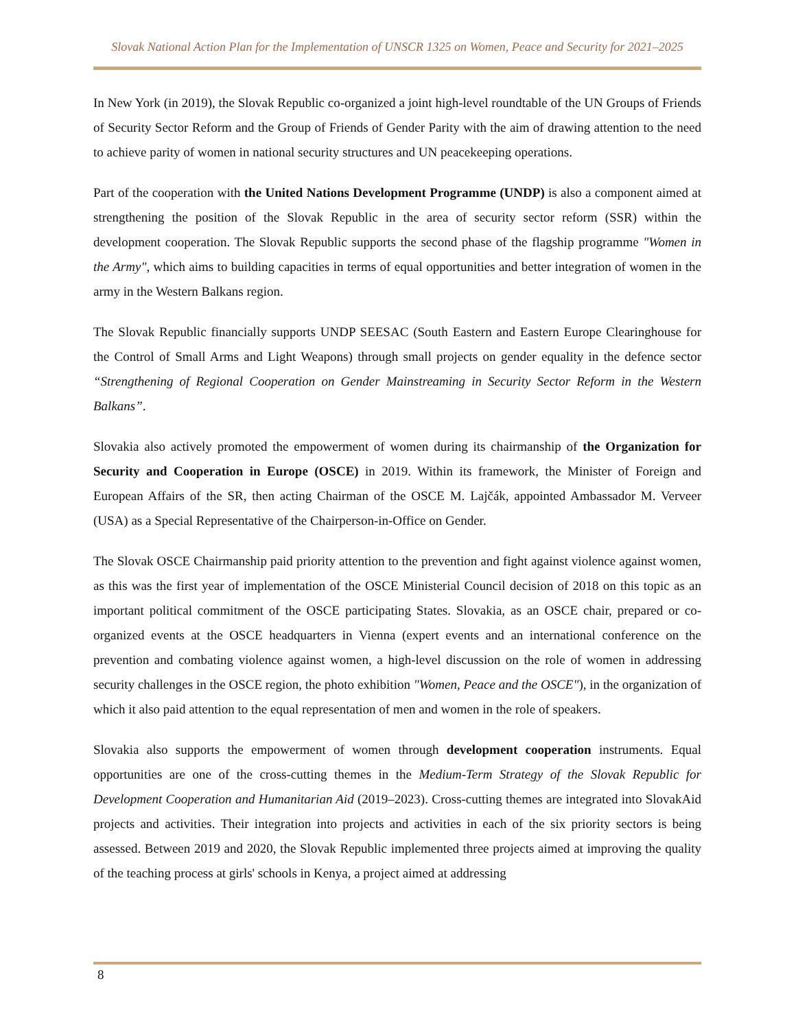Slovak National Action Plan for the Implementation of UNSCR 1325 on Women, Peace and Security for 2021–2025
In New York (in 2019), the Slovak Republic co-organized a joint high-level roundtable of the UN Groups of Friends of Security Sector Reform and the Group of Friends of Gender Parity with the aim of drawing attention to the need to achieve parity of women in national security structures and UN peacekeeping operations.
Part of the cooperation with the United Nations Development Programme (UNDP) is also a component aimed at strengthening the position of the Slovak Republic in the area of security sector reform (SSR) within the development cooperation. The Slovak Republic supports the second phase of the flagship programme "Women in the Army", which aims to building capacities in terms of equal opportunities and better integration of women in the army in the Western Balkans region.
The Slovak Republic financially supports UNDP SEESAC (South Eastern and Eastern Europe Clearinghouse for the Control of Small Arms and Light Weapons) through small projects on gender equality in the defence sector “Strengthening of Regional Cooperation on Gender Mainstreaming in Security Sector Reform in the Western Balkans”.
Slovakia also actively promoted the empowerment of women during its chairmanship of the Organization for Security and Cooperation in Europe (OSCE) in 2019. Within its framework, the Minister of Foreign and European Affairs of the SR, then acting Chairman of the OSCE M. Lajčák, appointed Ambassador M. Verveer (USA) as a Special Representative of the Chairperson-in-Office on Gender.
The Slovak OSCE Chairmanship paid priority attention to the prevention and fight against violence against women, as this was the first year of implementation of the OSCE Ministerial Council decision of 2018 on this topic as an important political commitment of the OSCE participating States. Slovakia, as an OSCE chair, prepared or co-organized events at the OSCE headquarters in Vienna (expert events and an international conference on the prevention and combating violence against women, a high-level discussion on the role of women in addressing security challenges in the OSCE region, the photo exhibition "Women, Peace and the OSCE"), in the organization of which it also paid attention to the equal representation of men and women in the role of speakers.
Slovakia also supports the empowerment of women through development cooperation instruments. Equal opportunities are one of the cross-cutting themes in the Medium-Term Strategy of the Slovak Republic for Development Cooperation and Humanitarian Aid (2019–2023). Cross-cutting themes are integrated into SlovakAid projects and activities. Their integration into projects and activities in each of the six priority sectors is being assessed. Between 2019 and 2020, the Slovak Republic implemented three projects aimed at improving the quality of the teaching process at girls' schools in Kenya, a project aimed at addressing
8